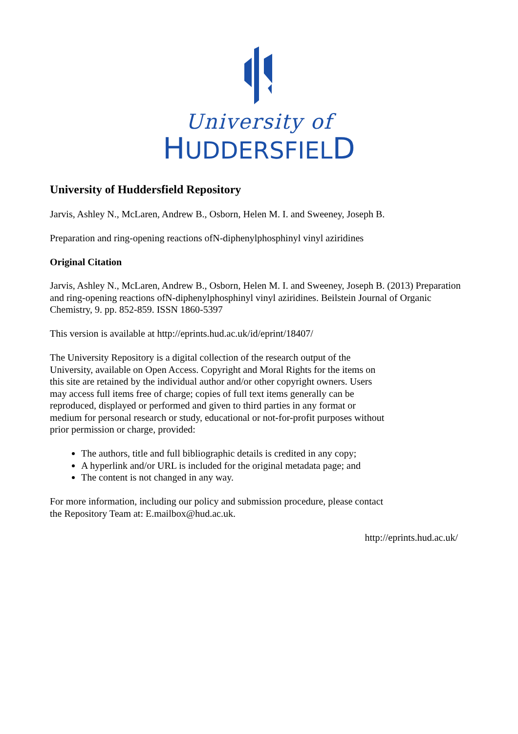University of
HUDDERSFIELD
University of Huddersfield Repository
Jarvis, Ashley N., McLaren, Andrew B., Osborn, Helen M. I. and Sweeney, Joseph B.
Preparation and ring-opening reactions ofN-diphenylphosphinyl vinyl aziridines
Original Citation
Jarvis, Ashley N., McLaren, Andrew B., Osborn, Helen M. I. and Sweeney, Joseph B. (2013) Preparation and ring-opening reactions ofN-diphenylphosphinyl vinyl aziridines. Beilstein Journal of Organic Chemistry, 9. pp. 852-859. ISSN 1860-5397
This version is available at http://eprints.hud.ac.uk/id/eprint/18407/
The University Repository is a digital collection of the research output of the University, available on Open Access. Copyright and Moral Rights for the items on this site are retained by the individual author and/or other copyright owners. Users may access full items free of charge; copies of full text items generally can be reproduced, displayed or performed and given to third parties in any format or medium for personal research or study, educational or not-for-profit purposes without prior permission or charge, provided:
The authors, title and full bibliographic details is credited in any copy;
A hyperlink and/or URL is included for the original metadata page; and
The content is not changed in any way.
For more information, including our policy and submission procedure, please contact the Repository Team at: E.mailbox@hud.ac.uk.
http://eprints.hud.ac.uk/